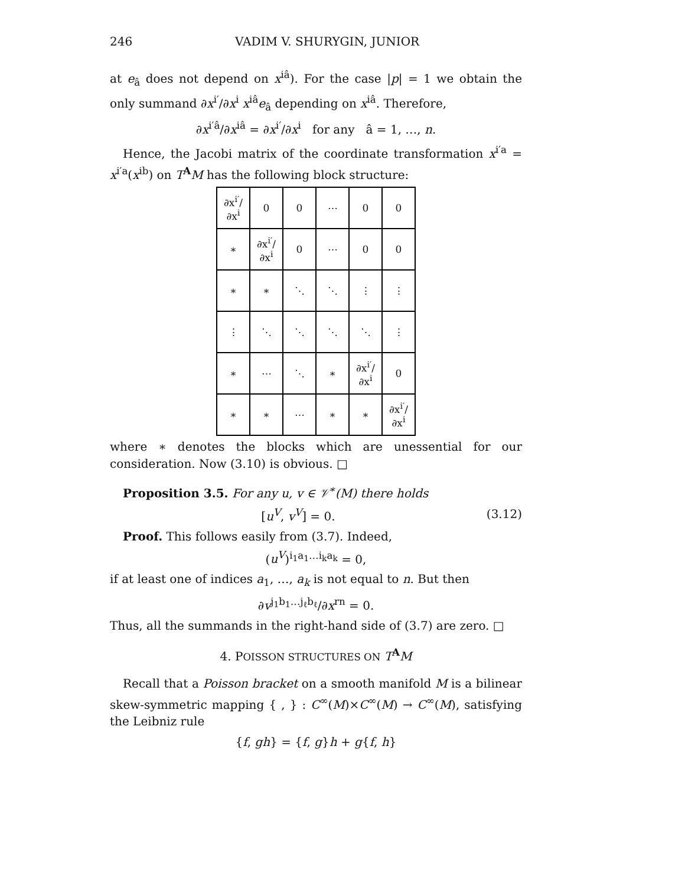246 VADIM V. SHURYGIN, JUNIOR
at e<sub>â</sub> does not depend on x<sup>iâ</sup>). For the case |p| = 1 we obtain the only summand ∂x<sup>i′</sup>/∂x<sup>i</sup> x<sup>iâ</sup>e<sub>â</sub> depending on x<sup>iâ</sup>. Therefore,
∂x<sup>i′â</sup>/∂x<sup>iâ</sup> = ∂x<sup>i′</sup>/∂x<sup>i</sup> for any â = 1, …, n.
Hence, the Jacobi matrix of the coordinate transformation x<sup>i′a</sup> = x<sup>i′a</sup>(x<sup>ib</sup>) on T<sup>A</sup>M has the following block structure:
| ∂x<sup>i′</sup>/∂x<sup>i</sup> | 0 | 0 | ⋯ | 0 | 0 |
| ∗ | ∂x<sup>i′</sup>/∂x<sup>i</sup> | 0 | ⋯ | 0 | 0 |
| ∗ | ∗ | ⋱ | ⋱ | ⋮ | ⋮ |
| ⋮ | ⋱ | ⋱ | ⋱ | ⋱ | ⋮ |
| ∗ | ⋯ | ⋱ | ∗ | ∂x<sup>i′</sup>/∂x<sup>i</sup> | 0 |
| ∗ | ∗ | ⋯ | ∗ | ∗ | ∂x<sup>i′</sup>/∂x<sup>i</sup> |
where ∗ denotes the blocks which are unessential for our consideration. Now (3.10) is obvious. □
Proposition 3.5. For any u, v ∈ 𝒱<sup>∗</sup>(M) there holds
[u<sup>V</sup>, v<sup>V</sup>] = 0. (3.12)
Proof. This follows easily from (3.7). Indeed,
(u<sup>V</sup>)<sup>i<sub>1</sub>a<sub>1</sub>…i<sub>k</sub>a<sub>k</sub></sup> = 0,
if at least one of indices a<sub>1</sub>, …, a<sub>k</sub> is not equal to n. But then
∂v<sup>j<sub>1</sub>b<sub>1</sub>…j<sub>ℓ</sub>b<sub>ℓ</sub></sup>/∂x<sup>rn</sup> = 0.
Thus, all the summands in the right-hand side of (3.7) are zero. □
4. POISSON STRUCTURES ON T<sup>A</sup>M
Recall that a Poisson bracket on a smooth manifold M is a bilinear skew-symmetric mapping { , } : C<sup>∞</sup>(M)×C<sup>∞</sup>(M) → C<sup>∞</sup>(M), satisfying the Leibniz rule
{f, gh} = {f, g}h + g{f, h}